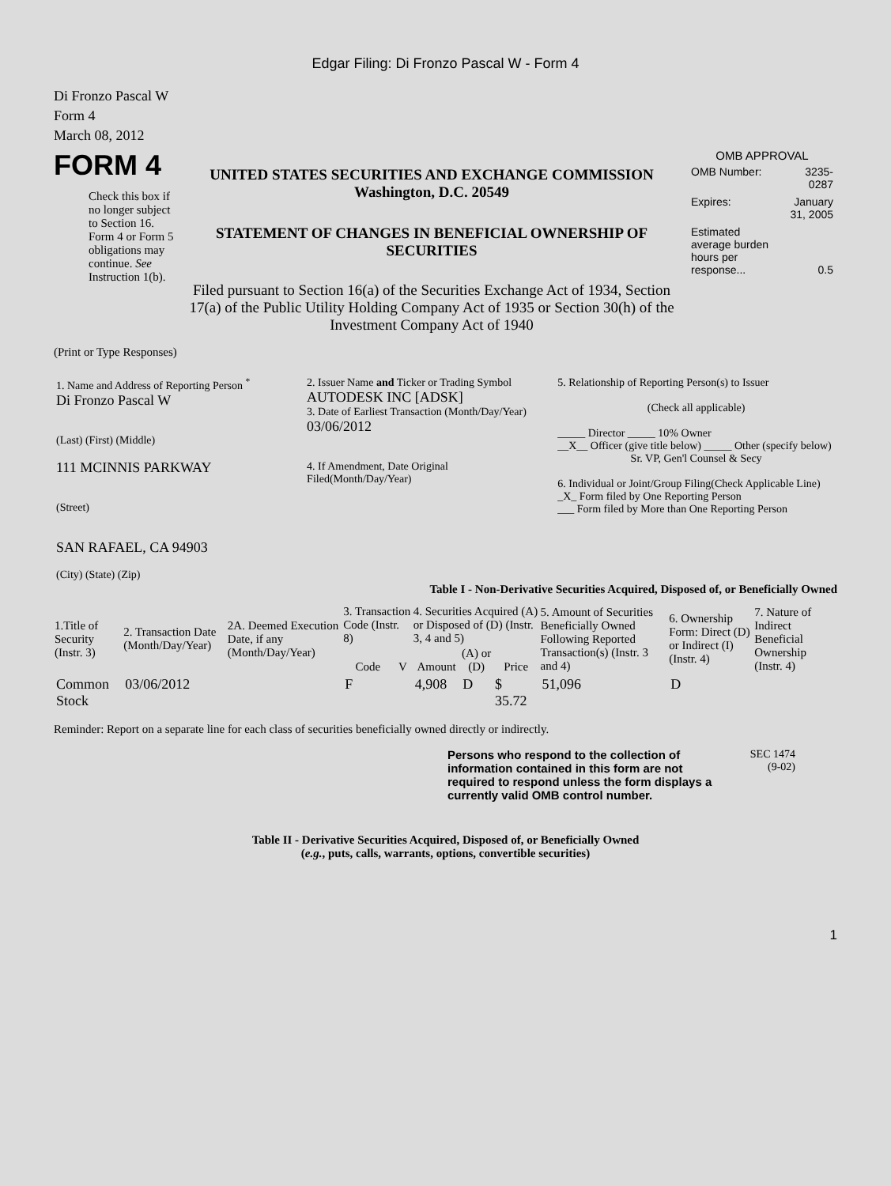Edgar Filing: Di Fronzo Pascal W - Form 4
Di Fronzo Pascal W
Form 4
March 08, 2012
FORM 4
Check this box if no longer subject to Section 16. Form 4 or Form 5 obligations may continue. See Instruction 1(b).
UNITED STATES SECURITIES AND EXCHANGE COMMISSION
Washington, D.C. 20549
STATEMENT OF CHANGES IN BENEFICIAL OWNERSHIP OF SECURITIES
Filed pursuant to Section 16(a) of the Securities Exchange Act of 1934, Section 17(a) of the Public Utility Holding Company Act of 1935 or Section 30(h) of the Investment Company Act of 1940
OMB APPROVAL
| OMB Number: | 3235-0287 |
| Expires: | January 31, 2005 |
| Estimated average burden hours per response... | 0.5 |
(Print or Type Responses)
| 1. Name and Address of Reporting Person <sup>*</sup> Di Fronzo Pascal W (Last) (First) (Middle) 111 MCINNIS PARKWAY (Street) SAN RAFAEL, CA 94903 (City) (State) (Zip) | 2. Issuer Name and Ticker or Trading Symbol AUTODESK INC [ADSK] 3. Date of Earliest Transaction (Month/Day/Year) 03/06/2012 4. If Amendment, Date Original Filed(Month/Day/Year) | 5. Relationship of Reporting Person(s) to Issuer (Check all applicable) _____ Director _____ 10% Owner __X__ Officer (give title below) _____ Other (specify below) Sr. VP, Gen'l Counsel & Secy 6. Individual or Joint/Group Filing(Check Applicable Line) _X_ Form filed by One Reporting Person ___ Form filed by More than One Reporting Person |
Table I - Non-Derivative Securities Acquired, Disposed of, or Beneficially Owned
| 1.Title of Security (Instr. 3) | 2. Transaction Date (Month/Day/Year) | 2A. Deemed Execution Date, if any (Month/Day/Year) | 3. Transaction Code (Instr. 8) | | 4. Securities Acquired (A) or Disposed of (D) (Instr. 3, 4 and 5) | | | 5. Amount of Securities Beneficially Owned Following Reported Transaction(s) (Instr. 3 and 4) | 6. Ownership Form: Direct (D) or Indirect (I) (Instr. 4) | 7. Nature of Indirect Beneficial Ownership (Instr. 4) |
| --- | --- | --- | --- | --- | --- | --- | --- | --- | --- | --- |
| | | | Code | V | Amount | (A) or (D) | Price | | | |
| Common Stock | 03/06/2012 | | F | | 4,908 | D | $ 35.72 | 51,096 | D | |
Reminder: Report on a separate line for each class of securities beneficially owned directly or indirectly.
Persons who respond to the collection of information contained in this form are not required to respond unless the form displays a currently valid OMB control number.
SEC 1474
(9-02)
Table II - Derivative Securities Acquired, Disposed of, or Beneficially Owned
(e.g., puts, calls, warrants, options, convertible securities)
1